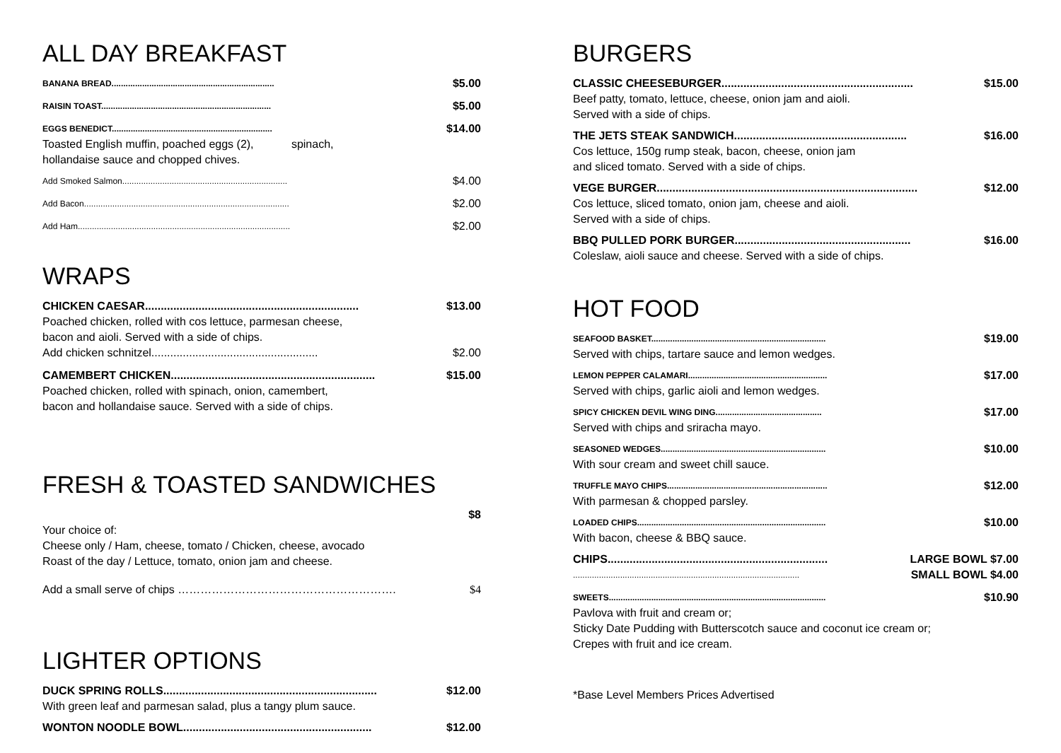ALL DAY BREAKFAST
BANANA BREAD..................................................................... $5.00
RAISIN TOAST........................................................................ $5.00
EGGS BENEDICT.................................................................... $14.00
Toasted English muffin, poached eggs (2), spinach,
hollandaise sauce and chopped chives.
Add Smoked Salmon...................................................................... $4.00
Add Bacon....................................................................................... $2.00
Add Ham.......................................................................................... $2.00
WRAPS
CHICKEN CAESAR.................................................................... $13.00
Poached chicken, rolled with cos lettuce, parmesan cheese,
bacon and aioli. Served with a side of chips.
Add chicken schnitzel..................................................... $2.00
CAMEMBERT CHICKEN................................................................. $15.00
Poached chicken, rolled with spinach, onion, camembert,
bacon and hollandaise sauce. Served with a side of chips.
FRESH & TOASTED SANDWICHES
$8
Your choice of:
Cheese only / Ham, cheese, tomato / Chicken, cheese, avocado
Roast of the day / Lettuce, tomato, onion jam and cheese.
Add a small serve of chips …………………………………………………. $4
LIGHTER OPTIONS
DUCK SPRING ROLLS.................................................................... $12.00
With green leaf and parmesan salad, plus a tangy plum sauce.
WONTON NOODLE BOWL............................................................ $12.00
BURGERS
CLASSIC CHEESEBURGER............................................................. $15.00
Beef patty, tomato, lettuce, cheese, onion jam and aioli.
Served with a side of chips.
THE JETS STEAK SANDWICH....................................................... $16.00
Cos lettuce, 150g rump steak, bacon, cheese, onion jam
and sliced tomato. Served with a side of chips.
VEGE BURGER................................................................................... $12.00
Cos lettuce, sliced tomato, onion jam, cheese and aioli.
Served with a side of chips.
BBQ PULLED PORK BURGER........................................................ $16.00
Coleslaw, aioli sauce and cheese. Served with a side of chips.
HOT FOOD
SEAFOOD BASKET.......................................................................... $19.00
Served with chips, tartare sauce and lemon wedges.
LEMON PEPPER CALAMARI........................................................... $17.00
Served with chips, garlic aioli and lemon wedges.
SPICY CHICKEN DEVIL WING DING............................................. $17.00
Served with chips and sriracha mayo.
SEASONED WEDGES...................................................................... $10.00
With sour cream and sweet chill sauce.
TRUFFLE MAYO CHIPS.................................................................... $12.00
With parmesan & chopped parsley.
LOADED CHIPS................................................................................ $10.00
With bacon, cheese & BBQ sauce.
CHIPS...................................................................... LARGE BOWL $7.00
................................................................................................ SMALL BOWL $4.00
SWEETS............................................................................................ $10.90
Pavlova with fruit and cream or;
Sticky Date Pudding with Butterscotch sauce and coconut ice cream or;
Crepes with fruit and ice cream.
*Base Level Members Prices Advertised